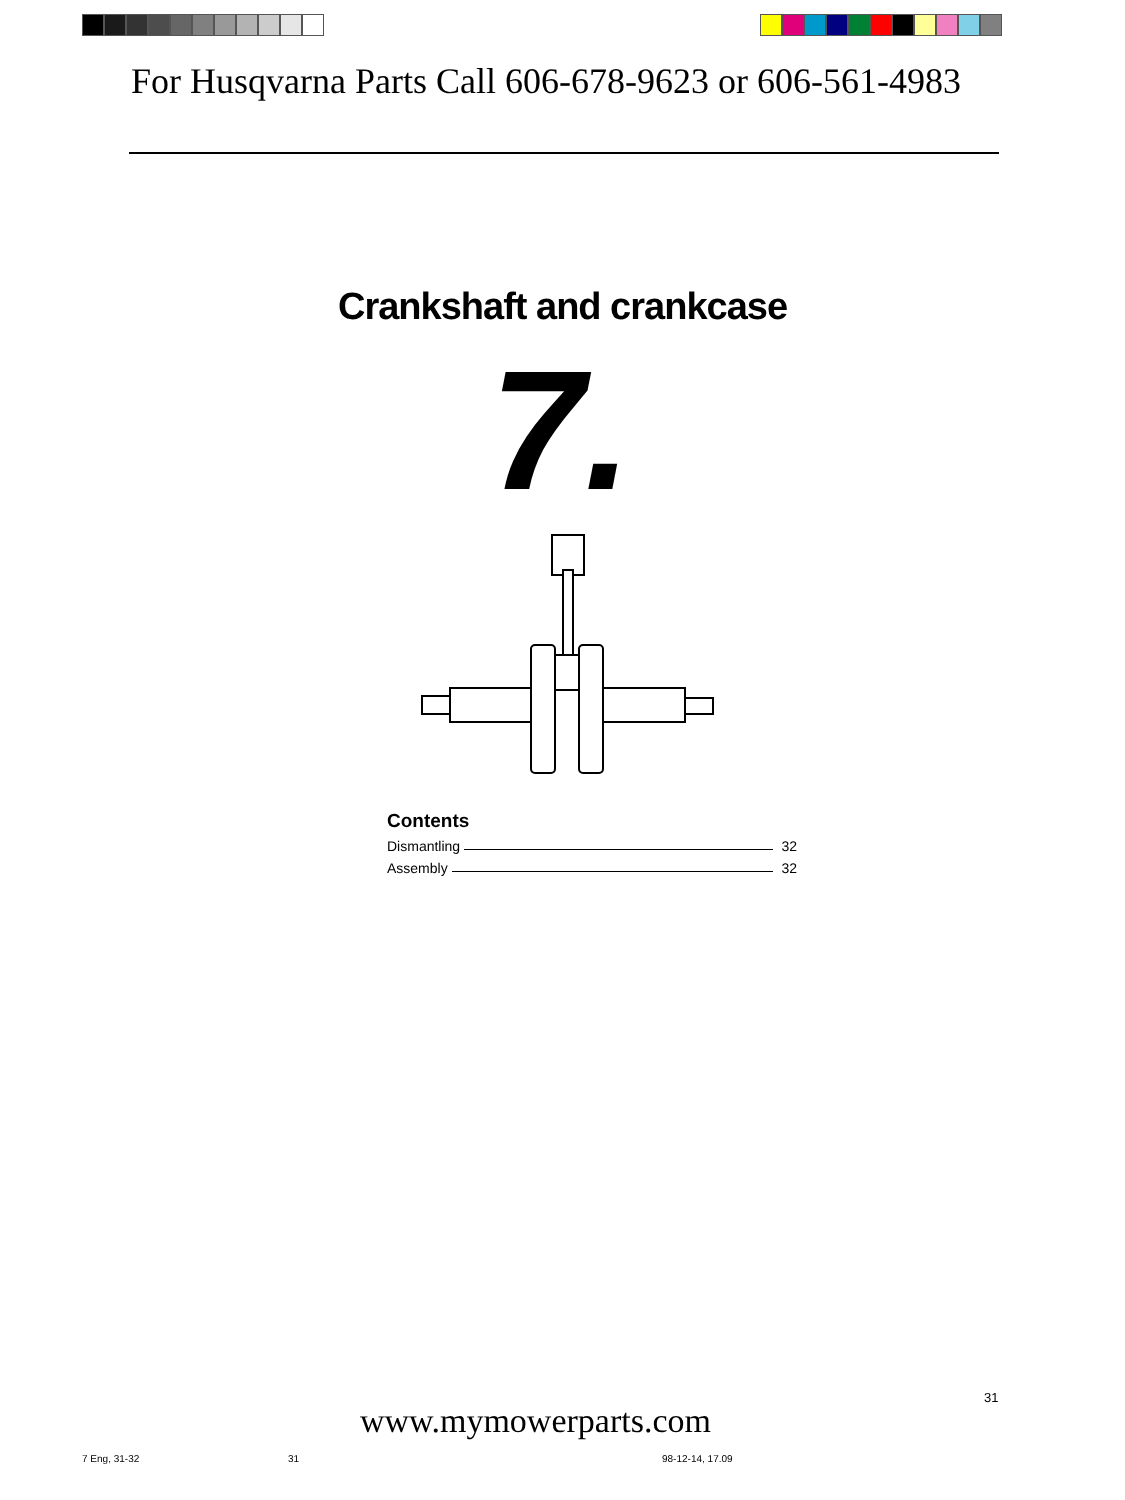For Husqvarna Parts Call 606-678-9623 or 606-561-4983
Crankshaft and crankcase
7.
Contents
Dismantling 32
Assembly 32
31
www.mymowerparts.com
7 Eng, 31-32 31 98-12-14, 17.09